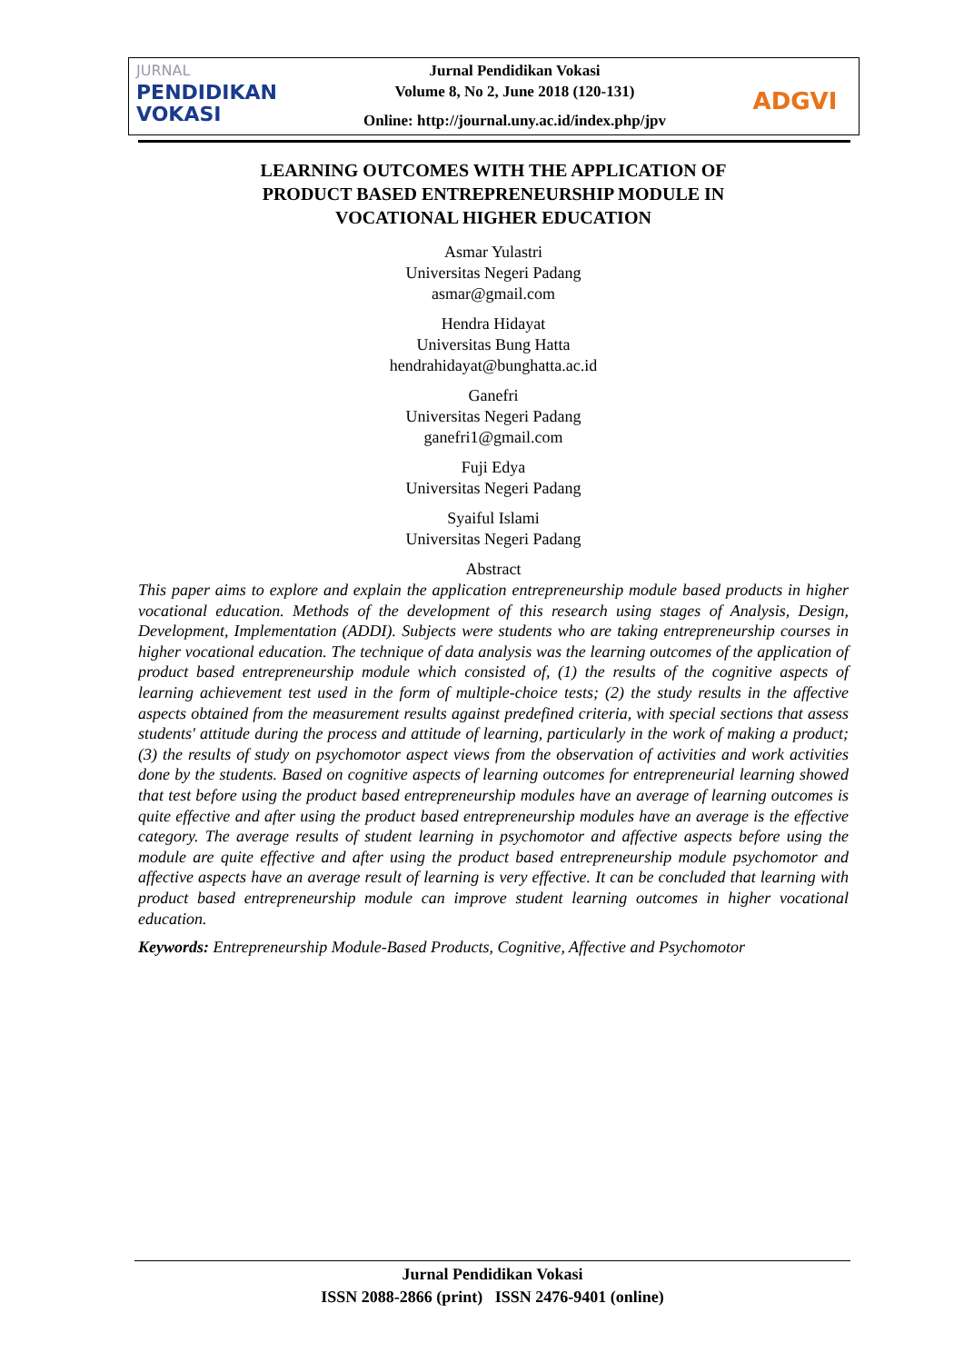JURNAL
PENDIDIKAN
VOKASI
Jurnal Pendidikan Vokasi
Volume 8, No 2, June 2018 (120-131)
Online: http://journal.uny.ac.id/index.php/jpv
ADGVI
LEARNING OUTCOMES WITH THE APPLICATION OF
PRODUCT BASED ENTREPRENEURSHIP MODULE IN
VOCATIONAL HIGHER EDUCATION
Asmar Yulastri
Universitas Negeri Padang
asmar@gmail.com
Hendra Hidayat
Universitas Bung Hatta
hendrahidayat@bunghatta.ac.id
Ganefri
Universitas Negeri Padang
ganefri1@gmail.com
Fuji Edya
Universitas Negeri Padang
Syaiful Islami
Universitas Negeri Padang
Abstract
This paper aims to explore and explain the application entrepreneurship module based products in higher vocational education. Methods of the development of this research using stages of Analysis, Design, Development, Implementation (ADDI). Subjects were students who are taking entrepreneurship courses in higher vocational education. The technique of data analysis was the learning outcomes of the application of product based entrepreneurship module which consisted of, (1) the results of the cognitive aspects of learning achievement test used in the form of multiple-choice tests; (2) the study results in the affective aspects obtained from the measurement results against predefined criteria, with special sections that assess students' attitude during the process and attitude of learning, particularly in the work of making a product; (3) the results of study on psychomotor aspect views from the observation of activities and work activities done by the students. Based on cognitive aspects of learning outcomes for entrepreneurial learning showed that test before using the product based entrepreneurship modules have an average of learning outcomes is quite effective and after using the product based entrepreneurship modules have an average is the effective category. The average results of student learning in psychomotor and affective aspects before using the module are quite effective and after using the product based entrepreneurship module psychomotor and affective aspects have an average result of learning is very effective. It can be concluded that learning with product based entrepreneurship module can improve student learning outcomes in higher vocational education.
Keywords: Entrepreneurship Module-Based Products, Cognitive, Affective and Psychomotor
Jurnal Pendidikan Vokasi
ISSN 2088-2866 (print) ISSN 2476-9401 (online)